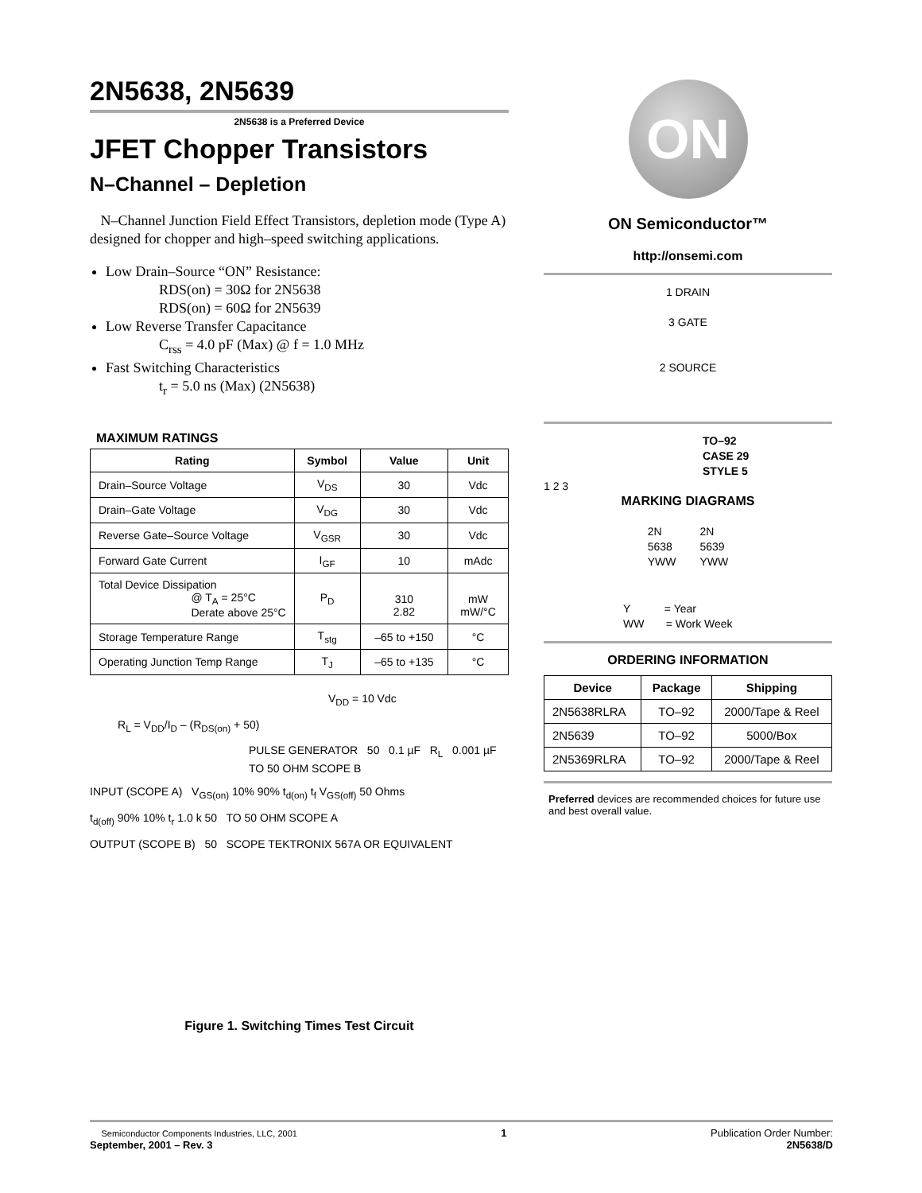2N5638, 2N5639
2N5638 is a Preferred Device
JFET Chopper Transistors
N–Channel – Depletion
N–Channel Junction Field Effect Transistors, depletion mode (Type A) designed for chopper and high–speed switching applications.
Low Drain–Source “ON” Resistance:
RDS(on) = 30Ω for 2N5638
RDS(on) = 60Ω for 2N5639
Low Reverse Transfer Capacitance
C<sub>rss</sub> = 4.0 pF (Max) @ f = 1.0 MHz
Fast Switching Characteristics
t<sub>r</sub> = 5.0 ns (Max) (2N5638)
MAXIMUM RATINGS
| Rating | Symbol | Value | Unit |
| --- | --- | --- | --- |
| Drain–Source Voltage | V<sub>DS</sub> | 30 | Vdc |
| Drain–Gate Voltage | V<sub>DG</sub> | 30 | Vdc |
| Reverse Gate–Source Voltage | V<sub>GSR</sub> | 30 | Vdc |
| Forward Gate Current | I<sub>GF</sub> | 10 | mAdc |
| Total Device Dissipation @ T<sub>A</sub> = 25°C Derate above 25°C | P<sub>D</sub> | 310 2.82 | mW mW/°C |
| Storage Temperature Range | T<sub>stg</sub> | –65 to +150 | °C |
| Operating Junction Temp Range | T<sub>J</sub> | –65 to +135 | °C |
V<sub>DD</sub> = 10 Vdc
R<sub>L</sub> = V<sub>DD</sub>/I<sub>D</sub> – (R<sub>DS(on)</sub> + 50)
PULSE GENERATOR 50 0.1 µF R<sub>L</sub> 0.001 µF TO 50 OHM SCOPE B
INPUT (SCOPE A) V<sub>GS(on)</sub> 10% 90% t<sub>d(on)</sub> t<sub>f</sub> V<sub>GS(off)</sub> 50 Ohms
t<sub>d(off)</sub> 90% 10% t<sub>r</sub> 1.0 k 50 TO 50 OHM SCOPE A
OUTPUT (SCOPE B) 50 SCOPE TEKTRONIX 567A OR EQUIVALENT
Figure 1. Switching Times Test Circuit
ON
ON Semiconductor™
http://onsemi.com
1 DRAIN
3 GATE
2 SOURCE
TO–92
CASE 29
STYLE 5
1 2 3
MARKING DIAGRAMS
2N
5638
YWW
2N
5639
YWW
Y = Year
WW = Work Week
ORDERING INFORMATION
| Device | Package | Shipping |
| --- | --- | --- |
| 2N5638RLRA | TO–92 | 2000/Tape & Reel |
| 2N5639 | TO–92 | 5000/Box |
| 2N5369RLRA | TO–92 | 2000/Tape & Reel |
Preferred devices are recommended choices for future use and best overall value.
Semiconductor Components Industries, LLC, 2001
September, 2001 – Rev. 3
1 Publication Order Number:
2N5638/D